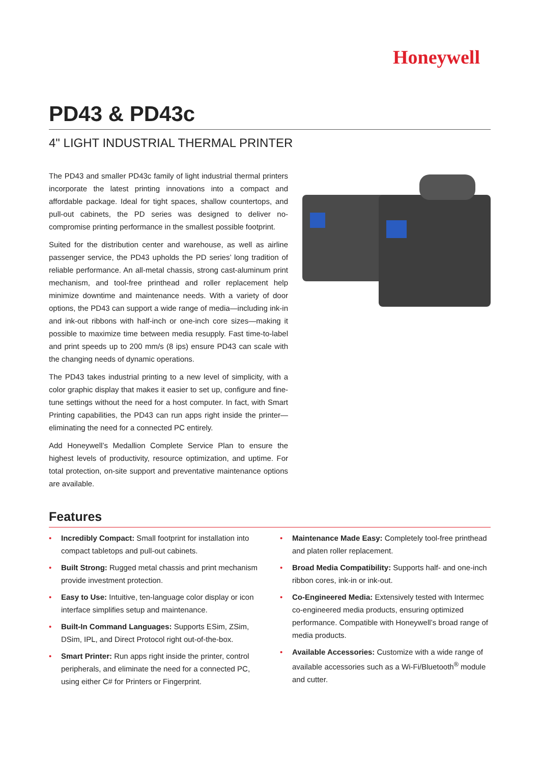Honeywell
PD43 & PD43c
4" LIGHT INDUSTRIAL THERMAL PRINTER
The PD43 and smaller PD43c family of light industrial thermal printers incorporate the latest printing innovations into a compact and affordable package. Ideal for tight spaces, shallow countertops, and pull-out cabinets, the PD series was designed to deliver no-compromise printing performance in the smallest possible footprint.
Suited for the distribution center and warehouse, as well as airline passenger service, the PD43 upholds the PD series’ long tradition of reliable performance. An all-metal chassis, strong cast-aluminum print mechanism, and tool-free printhead and roller replacement help minimize downtime and maintenance needs. With a variety of door options, the PD43 can support a wide range of media—including ink-in and ink-out ribbons with half-inch or one-inch core sizes—making it possible to maximize time between media resupply. Fast time-to-label and print speeds up to 200 mm/s (8 ips) ensure PD43 can scale with the changing needs of dynamic operations.
The PD43 takes industrial printing to a new level of simplicity, with a color graphic display that makes it easier to set up, configure and fine-tune settings without the need for a host computer. In fact, with Smart Printing capabilities, the PD43 can run apps right inside the printer—eliminating the need for a connected PC entirely.
Add Honeywell’s Medallion Complete Service Plan to ensure the highest levels of productivity, resource optimization, and uptime. For total protection, on-site support and preventative maintenance options are available.
Features
• Incredibly Compact: Small footprint for installation into compact tabletops and pull-out cabinets.
• Built Strong: Rugged metal chassis and print mechanism provide investment protection.
• Easy to Use: Intuitive, ten-language color display or icon interface simplifies setup and maintenance.
• Built-In Command Languages: Supports ESim, ZSim, DSim, IPL, and Direct Protocol right out-of-the-box.
• Smart Printer: Run apps right inside the printer, control peripherals, and eliminate the need for a connected PC, using either C# for Printers or Fingerprint.
• Maintenance Made Easy: Completely tool-free printhead and platen roller replacement.
• Broad Media Compatibility: Supports half- and one-inch ribbon cores, ink-in or ink-out.
• Co-Engineered Media: Extensively tested with Intermec co-engineered media products, ensuring optimized performance. Compatible with Honeywell’s broad range of media products.
• Available Accessories: Customize with a wide range of available accessories such as a Wi-Fi/Bluetooth<sup>®</sup> module and cutter.